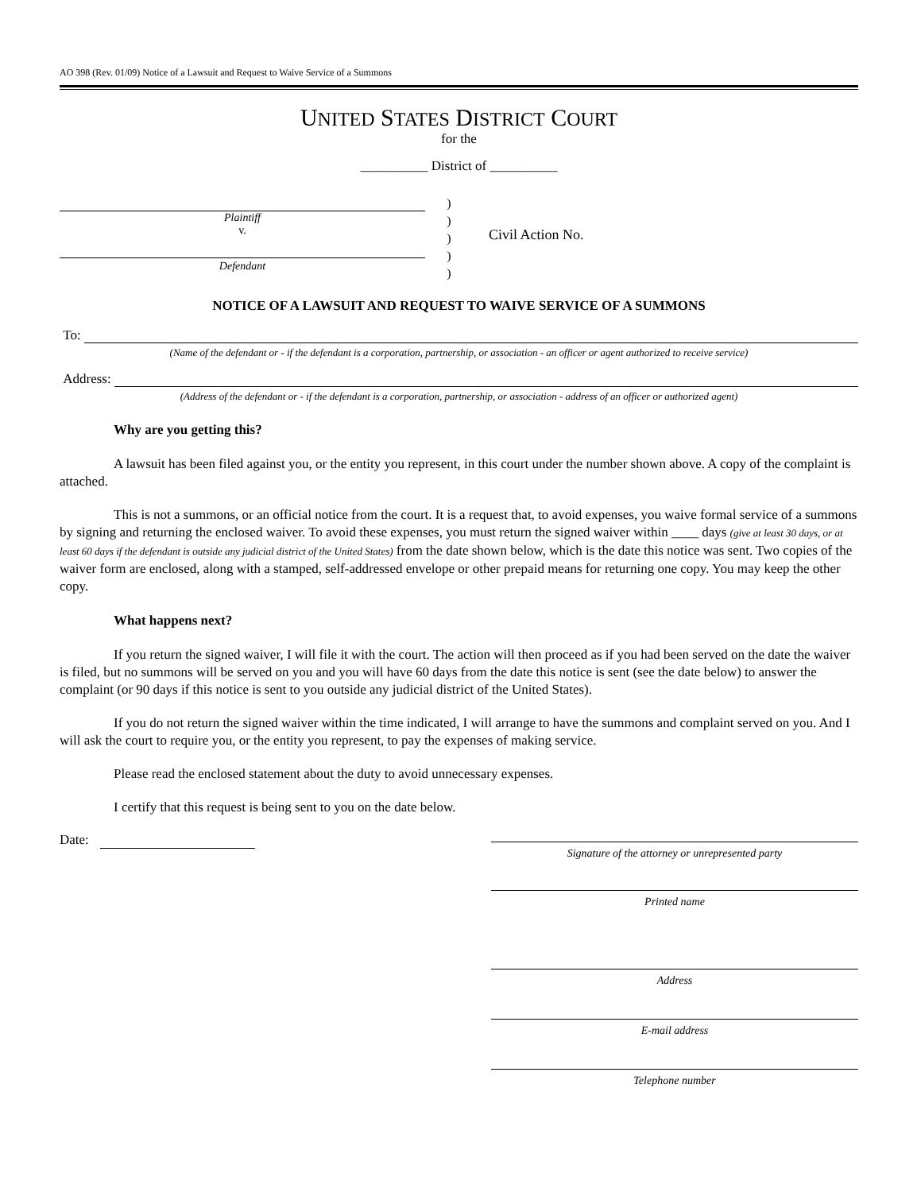AO 398 (Rev. 01/09) Notice of a Lawsuit and Request to Waive Service of a Summons
UNITED STATES DISTRICT COURT
for the
__________ District of __________
Plaintiff
v.
Defendant
)
)
)
)
)
Civil Action No.
NOTICE OF A LAWSUIT AND REQUEST TO WAIVE SERVICE OF A SUMMONS
To:
(Name of the defendant or - if the defendant is a corporation, partnership, or association - an officer or agent authorized to receive service)
Address:
(Address of the defendant or - if the defendant is a corporation, partnership, or association - address of an officer or authorized agent)
Why are you getting this?
A lawsuit has been filed against you, or the entity you represent, in this court under the number shown above. A copy of the complaint is attached.
This is not a summons, or an official notice from the court. It is a request that, to avoid expenses, you waive formal service of a summons by signing and returning the enclosed waiver. To avoid these expenses, you must return the signed waiver within ____ days (give at least 30 days, or at least 60 days if the defendant is outside any judicial district of the United States) from the date shown below, which is the date this notice was sent. Two copies of the waiver form are enclosed, along with a stamped, self-addressed envelope or other prepaid means for returning one copy. You may keep the other copy.
What happens next?
If you return the signed waiver, I will file it with the court. The action will then proceed as if you had been served on the date the waiver is filed, but no summons will be served on you and you will have 60 days from the date this notice is sent (see the date below) to answer the complaint (or 90 days if this notice is sent to you outside any judicial district of the United States).
If you do not return the signed waiver within the time indicated, I will arrange to have the summons and complaint served on you. And I will ask the court to require you, or the entity you represent, to pay the expenses of making service.
Please read the enclosed statement about the duty to avoid unnecessary expenses.
I certify that this request is being sent to you on the date below.
Date:
Signature of the attorney or unrepresented party
Printed name
Address
E-mail address
Telephone number